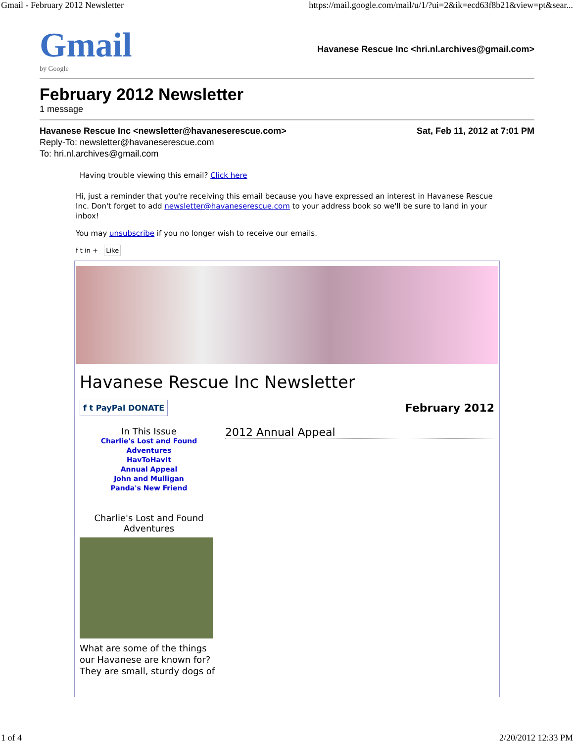Gmail - February 2012 Newsletter https://mail.google.com/mail/u/1/?ui=2&ik=ecd63f8b21&view=pt&sear...
Gmail
by Google
Havanese Rescue Inc <hri.nl.archives@gmail.com>
February 2012 Newsletter
1 message
Havanese Rescue Inc <newsletter@havaneserescue.com> Sat, Feb 11, 2012 at 7:01 PM
Reply-To: newsletter@havaneserescue.com
To: hri.nl.archives@gmail.com
Having trouble viewing this email? Click here
Hi, just a reminder that you're receiving this email because you have expressed an interest in Havanese Rescue Inc. Don't forget to add newsletter@havaneserescue.com to your address book so we'll be sure to land in your inbox!
You may unsubscribe if you no longer wish to receive our emails.
f t in + Like
Havanese Rescue Inc Newsletter
f t PayPal DONATE February 2012
In This Issue
Charlie's Lost and Found Adventures
HavToHavIt
Annual Appeal
John and Mulligan
Panda's New Friend
Charlie's Lost and Found Adventures
What are some of the things our Havanese are known for? They are small, sturdy dogs of
2012 Annual Appeal
1 of 4 2/20/2012 12:33 PM